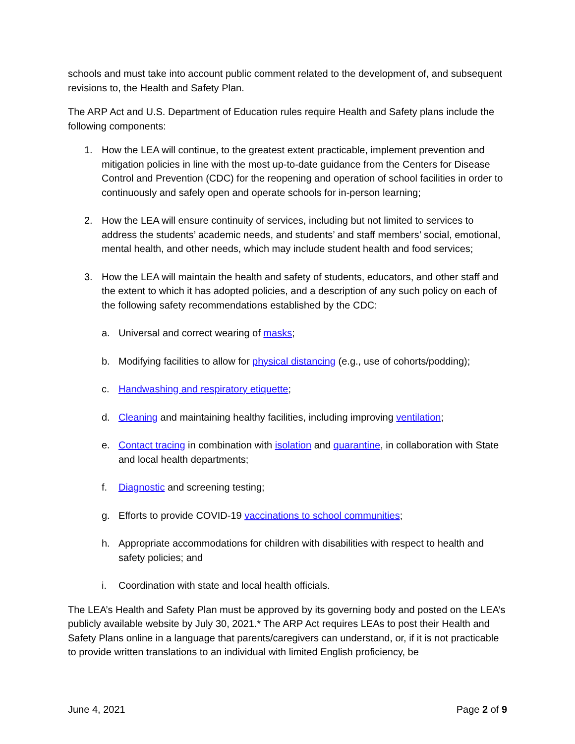schools and must take into account public comment related to the development of, and subsequent revisions to, the Health and Safety Plan.
The ARP Act and U.S. Department of Education rules require Health and Safety plans include the following components:
1. How the LEA will continue, to the greatest extent practicable, implement prevention and mitigation policies in line with the most up-to-date guidance from the Centers for Disease Control and Prevention (CDC) for the reopening and operation of school facilities in order to continuously and safely open and operate schools for in-person learning;
2. How the LEA will ensure continuity of services, including but not limited to services to address the students’ academic needs, and students’ and staff members’ social, emotional, mental health, and other needs, which may include student health and food services;
3. How the LEA will maintain the health and safety of students, educators, and other staff and the extent to which it has adopted policies, and a description of any such policy on each of the following safety recommendations established by the CDC:
a. Universal and correct wearing of masks;
b. Modifying facilities to allow for physical distancing (e.g., use of cohorts/podding);
c. Handwashing and respiratory etiquette;
d. Cleaning and maintaining healthy facilities, including improving ventilation;
e. Contact tracing in combination with isolation and quarantine, in collaboration with State and local health departments;
f. Diagnostic and screening testing;
g. Efforts to provide COVID-19 vaccinations to school communities;
h. Appropriate accommodations for children with disabilities with respect to health and safety policies; and
i. Coordination with state and local health officials.
The LEA’s Health and Safety Plan must be approved by its governing body and posted on the LEA’s publicly available website by July 30, 2021.* The ARP Act requires LEAs to post their Health and Safety Plans online in a language that parents/caregivers can understand, or, if it is not practicable to provide written translations to an individual with limited English proficiency, be
June 4, 2021 Page 2 of 9